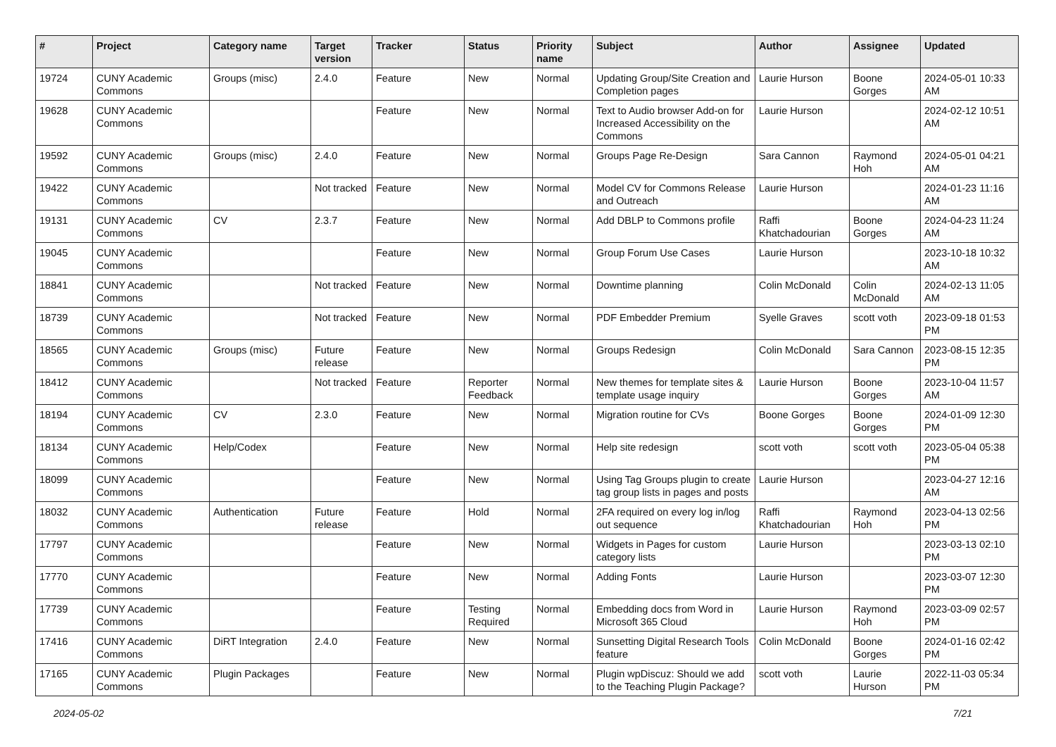| # | Project | Category name | Target version | Tracker | Status | Priority name | Subject | Author | Assignee | Updated |
| --- | --- | --- | --- | --- | --- | --- | --- | --- | --- | --- |
| 19724 | CUNY Academic Commons | Groups (misc) | 2.4.0 | Feature | New | Normal | Updating Group/Site Creation and Completion pages | Laurie Hurson | Boone Gorges | 2024-05-01 10:33 AM |
| 19628 | CUNY Academic Commons | | | Feature | New | Normal | Text to Audio browser Add-on for Increased Accessibility on the Commons | Laurie Hurson | | 2024-02-12 10:51 AM |
| 19592 | CUNY Academic Commons | Groups (misc) | 2.4.0 | Feature | New | Normal | Groups Page Re-Design | Sara Cannon | Raymond Hoh | 2024-05-01 04:21 AM |
| 19422 | CUNY Academic Commons | | Not tracked | Feature | New | Normal | Model CV for Commons Release and Outreach | Laurie Hurson | | 2024-01-23 11:16 AM |
| 19131 | CUNY Academic Commons | CV | 2.3.7 | Feature | New | Normal | Add DBLP to Commons profile | Raffi Khatchadourian | Boone Gorges | 2024-04-23 11:24 AM |
| 19045 | CUNY Academic Commons | | | Feature | New | Normal | Group Forum Use Cases | Laurie Hurson | | 2023-10-18 10:32 AM |
| 18841 | CUNY Academic Commons | | Not tracked | Feature | New | Normal | Downtime planning | Colin McDonald | Colin McDonald | 2024-02-13 11:05 AM |
| 18739 | CUNY Academic Commons | | Not tracked | Feature | New | Normal | PDF Embedder Premium | Syelle Graves | scott voth | 2023-09-18 01:53 PM |
| 18565 | CUNY Academic Commons | Groups (misc) | Future release | Feature | New | Normal | Groups Redesign | Colin McDonald | Sara Cannon | 2023-08-15 12:35 PM |
| 18412 | CUNY Academic Commons | | Not tracked | Feature | Reporter Feedback | Normal | New themes for template sites & template usage inquiry | Laurie Hurson | Boone Gorges | 2023-10-04 11:57 AM |
| 18194 | CUNY Academic Commons | CV | 2.3.0 | Feature | New | Normal | Migration routine for CVs | Boone Gorges | Boone Gorges | 2024-01-09 12:30 PM |
| 18134 | CUNY Academic Commons | Help/Codex | | Feature | New | Normal | Help site redesign | scott voth | scott voth | 2023-05-04 05:38 PM |
| 18099 | CUNY Academic Commons | | | Feature | New | Normal | Using Tag Groups plugin to create tag group lists in pages and posts | Laurie Hurson | | 2023-04-27 12:16 AM |
| 18032 | CUNY Academic Commons | Authentication | Future release | Feature | Hold | Normal | 2FA required on every log in/log out sequence | Raffi Khatchadourian | Raymond Hoh | 2023-04-13 02:56 PM |
| 17797 | CUNY Academic Commons | | | Feature | New | Normal | Widgets in Pages for custom category lists | Laurie Hurson | | 2023-03-13 02:10 PM |
| 17770 | CUNY Academic Commons | | | Feature | New | Normal | Adding Fonts | Laurie Hurson | | 2023-03-07 12:30 PM |
| 17739 | CUNY Academic Commons | | | Feature | Testing Required | Normal | Embedding docs from Word in Microsoft 365 Cloud | Laurie Hurson | Raymond Hoh | 2023-03-09 02:57 PM |
| 17416 | CUNY Academic Commons | DiRT Integration | 2.4.0 | Feature | New | Normal | Sunsetting Digital Research Tools feature | Colin McDonald | Boone Gorges | 2024-01-16 02:42 PM |
| 17165 | CUNY Academic Commons | Plugin Packages | | Feature | New | Normal | Plugin wpDiscuz: Should we add to the Teaching Plugin Package? | scott voth | Laurie Hurson | 2022-11-03 05:34 PM |
2024-05-02 7/21